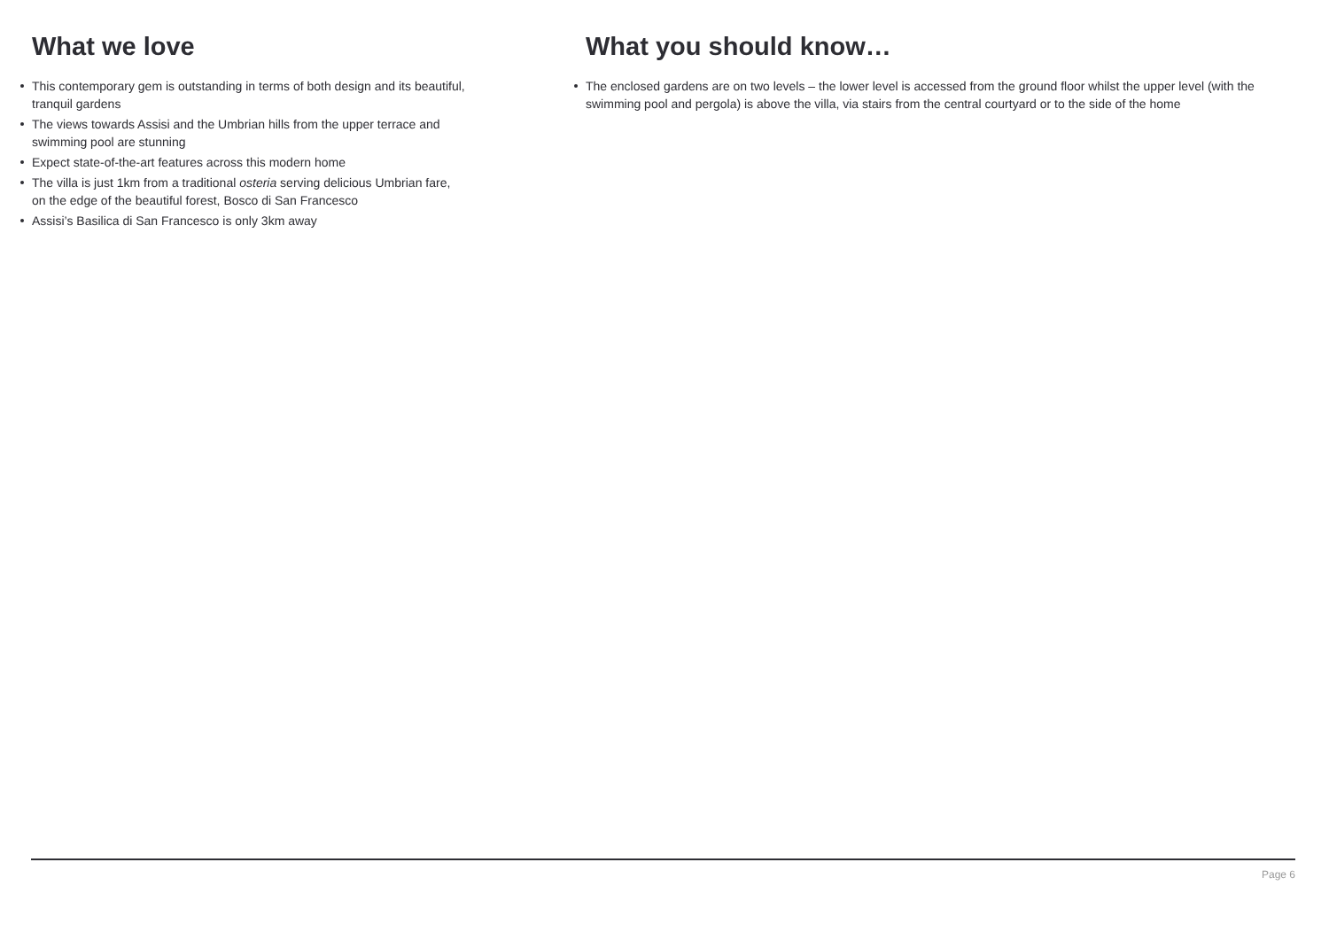What we love
This contemporary gem is outstanding in terms of both design and its beautiful, tranquil gardens
The views towards Assisi and the Umbrian hills from the upper terrace and swimming pool are stunning
Expect state-of-the-art features across this modern home
The villa is just 1km from a traditional osteria serving delicious Umbrian fare, on the edge of the beautiful forest, Bosco di San Francesco
Assisi’s Basilica di San Francesco is only 3km away
What you should know…
The enclosed gardens are on two levels – the lower level is accessed from the ground floor whilst the upper level (with the swimming pool and pergola) is above the villa, via stairs from the central courtyard or to the side of the home
Page 6